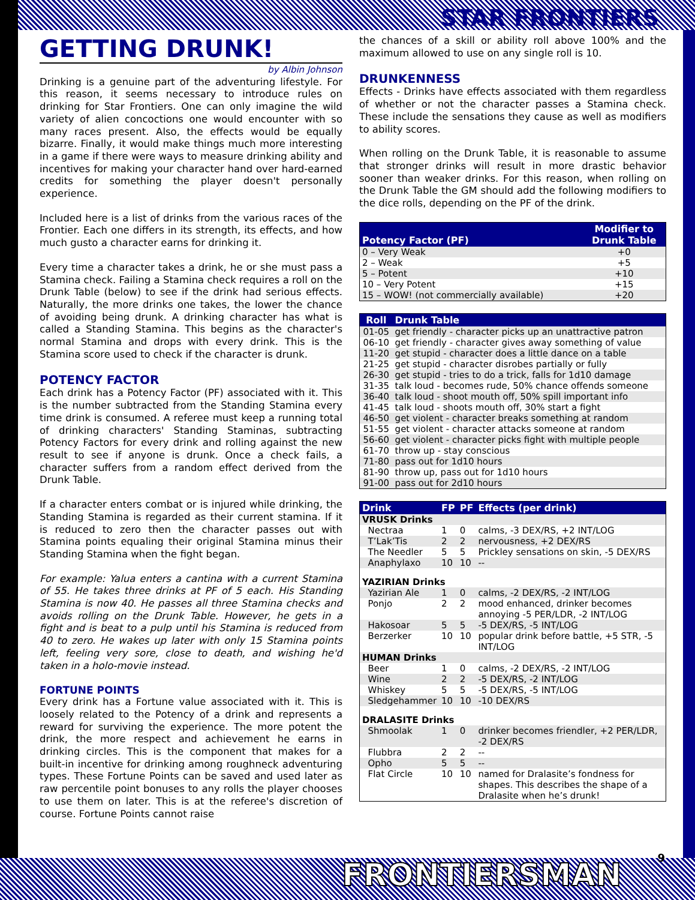STAR FRONTIERS
GETTING DRUNK!
by Albin Johnson
Drinking is a genuine part of the adventuring lifestyle. For this reason, it seems necessary to introduce rules on drinking for Star Frontiers. One can only imagine the wild variety of alien concoctions one would encounter with so many races present. Also, the effects would be equally bizarre. Finally, it would make things much more interesting in a game if there were ways to measure drinking ability and incentives for making your character hand over hard-earned credits for something the player doesn't personally experience.
Included here is a list of drinks from the various races of the Frontier. Each one differs in its strength, its effects, and how much gusto a character earns for drinking it.
Every time a character takes a drink, he or she must pass a Stamina check. Failing a Stamina check requires a roll on the Drunk Table (below) to see if the drink had serious effects. Naturally, the more drinks one takes, the lower the chance of avoiding being drunk. A drinking character has what is called a Standing Stamina. This begins as the character's normal Stamina and drops with every drink. This is the Stamina score used to check if the character is drunk.
POTENCY FACTOR
Each drink has a Potency Factor (PF) associated with it. This is the number subtracted from the Standing Stamina every time drink is consumed. A referee must keep a running total of drinking characters' Standing Staminas, subtracting Potency Factors for every drink and rolling against the new result to see if anyone is drunk. Once a check fails, a character suffers from a random effect derived from the Drunk Table.
If a character enters combat or is injured while drinking, the Standing Stamina is regarded as their current stamina. If it is reduced to zero then the character passes out with Stamina points equaling their original Stamina minus their Standing Stamina when the fight began.
For example: Yalua enters a cantina with a current Stamina of 55. He takes three drinks at PF of 5 each. His Standing Stamina is now 40. He passes all three Stamina checks and avoids rolling on the Drunk Table. However, he gets in a fight and is beat to a pulp until his Stamina is reduced from 40 to zero. He wakes up later with only 15 Stamina points left, feeling very sore, close to death, and wishing he'd taken in a holo-movie instead.
FORTUNE POINTS
Every drink has a Fortune value associated with it. This is loosely related to the Potency of a drink and represents a reward for surviving the experience. The more potent the drink, the more respect and achievement he earns in drinking circles. This is the component that makes for a built-in incentive for drinking among roughneck adventuring types. These Fortune Points can be saved and used later as raw percentile point bonuses to any rolls the player chooses to use them on later. This is at the referee's discretion of course. Fortune Points cannot raise
the chances of a skill or ability roll above 100% and the maximum allowed to use on any single roll is 10.
DRUNKENNESS
Effects - Drinks have effects associated with them regardless of whether or not the character passes a Stamina check. These include the sensations they cause as well as modifiers to ability scores.
When rolling on the Drunk Table, it is reasonable to assume that stronger drinks will result in more drastic behavior sooner than weaker drinks. For this reason, when rolling on the Drunk Table the GM should add the following modifiers to the dice rolls, depending on the PF of the drink.
| Potency Factor (PF) | Modifier to Drunk Table |
| --- | --- |
| 0 – Very Weak | +0 |
| 2 – Weak | +5 |
| 5 – Potent | +10 |
| 10 – Very Potent | +15 |
| 15 – WOW! (not commercially available) | +20 |
| Roll | Drunk Table |
| --- | --- |
| 01-05 | get friendly - character picks up an unattractive patron |
| 06-10 | get friendly - character gives away something of value |
| 11-20 | get stupid - character does a little dance on a table |
| 21-25 | get stupid - character disrobes partially or fully |
| 26-30 | get stupid - tries to do a trick, falls for 1d10 damage |
| 31-35 | talk loud - becomes rude, 50% chance offends someone |
| 36-40 | talk loud - shoot mouth off, 50% spill important info |
| 41-45 | talk loud - shoots mouth off, 30% start a fight |
| 46-50 | get violent - character breaks something at random |
| 51-55 | get violent - character attacks someone at random |
| 56-60 | get violent - character picks fight with multiple people |
| 61-70 | throw up - stay conscious |
| 71-80 | pass out for 1d10 hours |
| 81-90 | throw up, pass out for 1d10 hours |
| 91-00 | pass out for 2d10 hours |
| Drink | FP | PF | Effects (per drink) |
| --- | --- | --- | --- |
| VRUSK Drinks | | | |
| Nectraa | 1 | 0 | calms, -3 DEX/RS, +2 INT/LOG |
| T’Lak’Tis | 2 | 2 | nervousness, +2 DEX/RS |
| The Needler | 5 | 5 | Prickley sensations on skin, -5 DEX/RS |
| Anaphylaxo | 10 | 10 | -- |
| YAZIRIAN Drinks | | | |
| Yazirian Ale | 1 | 0 | calms, -2 DEX/RS, -2 INT/LOG |
| Ponjo | 2 | 2 | mood enhanced, drinker becomes annoying -5 PER/LDR, -2 INT/LOG |
| Hakosoar | 5 | 5 | -5 DEX/RS, -5 INT/LOG |
| Berzerker | 10 | 10 | popular drink before battle, +5 STR, -5 INT/LOG |
| HUMAN Drinks | | | |
| Beer | 1 | 0 | calms, -2 DEX/RS, -2 INT/LOG |
| Wine | 2 | 2 | -5 DEX/RS, -2 INT/LOG |
| Whiskey | 5 | 5 | -5 DEX/RS, -5 INT/LOG |
| Sledgehammer | 10 | 10 | -10 DEX/RS |
| DRALASITE Drinks | | | |
| Shmoolak | 1 | 0 | drinker becomes friendler, +2 PER/LDR, -2 DEX/RS |
| Flubbra | 2 | 2 | -- |
| Opho | 5 | 5 | -- |
| Flat Circle | 10 | 10 | named for Dralasite’s fondness for shapes. This describes the shape of a Dralasite when he’s drunk! |
9 FRONTIERSMAN